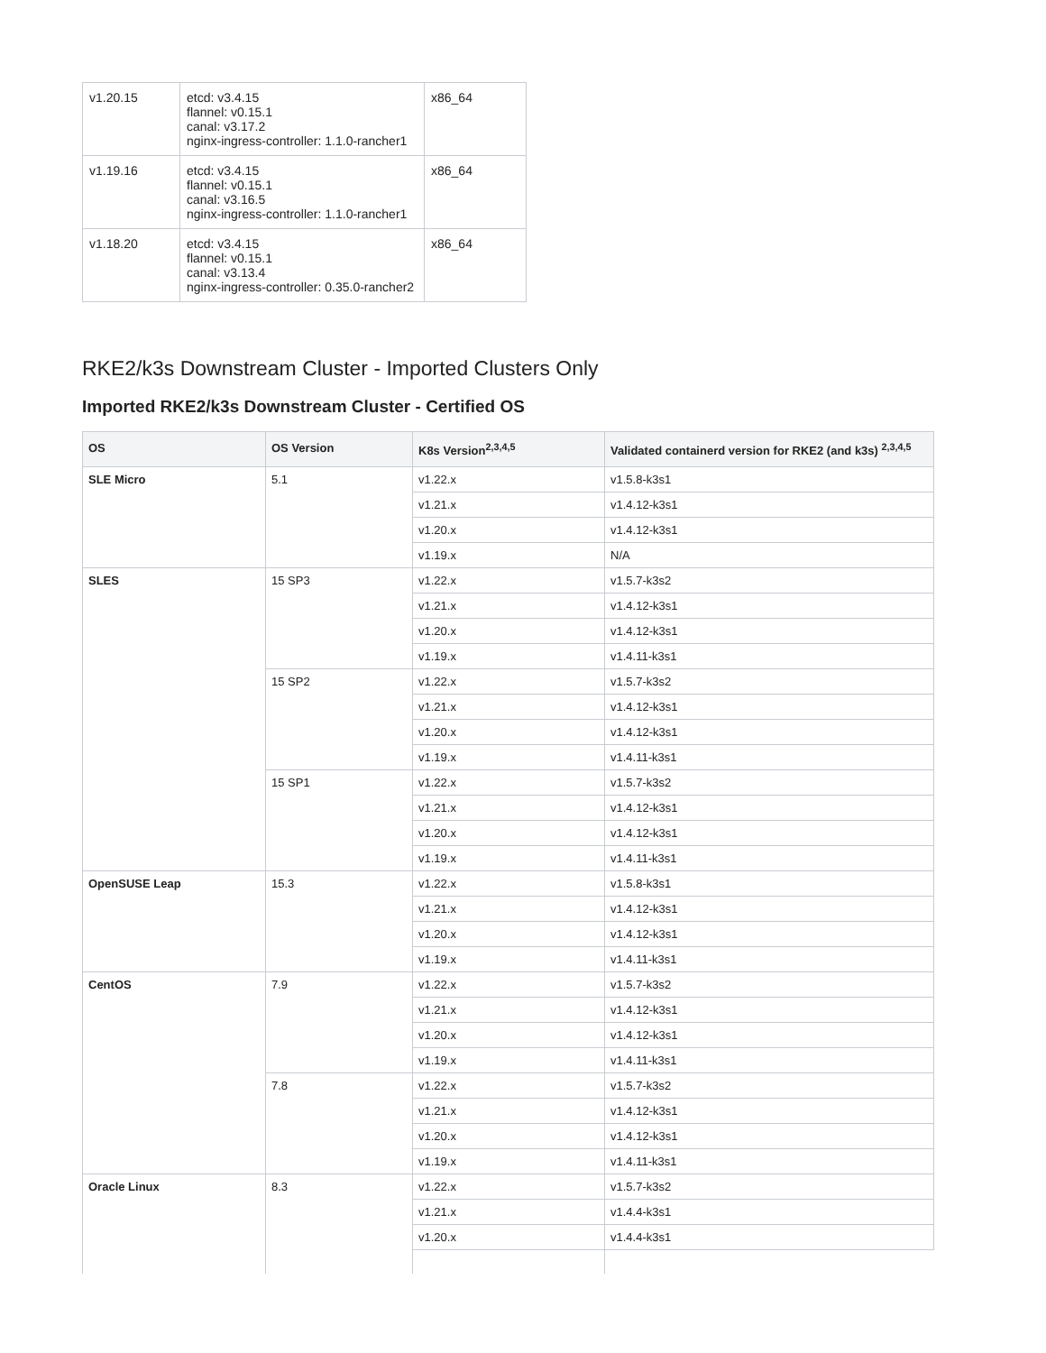| v1.20.15 | etcd: v3.4.15 flannel: v0.15.1 canal: v3.17.2 nginx-ingress-controller: 1.1.0-rancher1 | x86_64 |
| v1.19.16 | etcd: v3.4.15 flannel: v0.15.1 canal: v3.16.5 nginx-ingress-controller: 1.1.0-rancher1 | x86_64 |
| v1.18.20 | etcd: v3.4.15 flannel: v0.15.1 canal: v3.13.4 nginx-ingress-controller: 0.35.0-rancher2 | x86_64 |
RKE2/k3s Downstream Cluster - Imported Clusters Only
Imported RKE2/k3s Downstream Cluster - Certified OS
| OS | OS Version | K8s Version<sup>2,3,4,5</sup> | Validated containerd version for RKE2 (and k3s) <sup>2,3,4,5</sup> |
| --- | --- | --- | --- |
| SLE Micro | 5.1 | v1.22.x | v1.5.8-k3s1 |
| | | v1.21.x | v1.4.12-k3s1 |
| | | v1.20.x | v1.4.12-k3s1 |
| | | v1.19.x | N/A |
| SLES | 15 SP3 | v1.22.x | v1.5.7-k3s2 |
| | | v1.21.x | v1.4.12-k3s1 |
| | | v1.20.x | v1.4.12-k3s1 |
| | | v1.19.x | v1.4.11-k3s1 |
| | 15 SP2 | v1.22.x | v1.5.7-k3s2 |
| | | v1.21.x | v1.4.12-k3s1 |
| | | v1.20.x | v1.4.12-k3s1 |
| | | v1.19.x | v1.4.11-k3s1 |
| | 15 SP1 | v1.22.x | v1.5.7-k3s2 |
| | | v1.21.x | v1.4.12-k3s1 |
| | | v1.20.x | v1.4.12-k3s1 |
| | | v1.19.x | v1.4.11-k3s1 |
| OpenSUSE Leap | 15.3 | v1.22.x | v1.5.8-k3s1 |
| | | v1.21.x | v1.4.12-k3s1 |
| | | v1.20.x | v1.4.12-k3s1 |
| | | v1.19.x | v1.4.11-k3s1 |
| CentOS | 7.9 | v1.22.x | v1.5.7-k3s2 |
| | | v1.21.x | v1.4.12-k3s1 |
| | | v1.20.x | v1.4.12-k3s1 |
| | | v1.19.x | v1.4.11-k3s1 |
| | 7.8 | v1.22.x | v1.5.7-k3s2 |
| | | v1.21.x | v1.4.12-k3s1 |
| | | v1.20.x | v1.4.12-k3s1 |
| | | v1.19.x | v1.4.11-k3s1 |
| Oracle Linux | 8.3 | v1.22.x | v1.5.7-k3s2 |
| | | v1.21.x | v1.4.4-k3s1 |
| | | v1.20.x | v1.4.4-k3s1 |